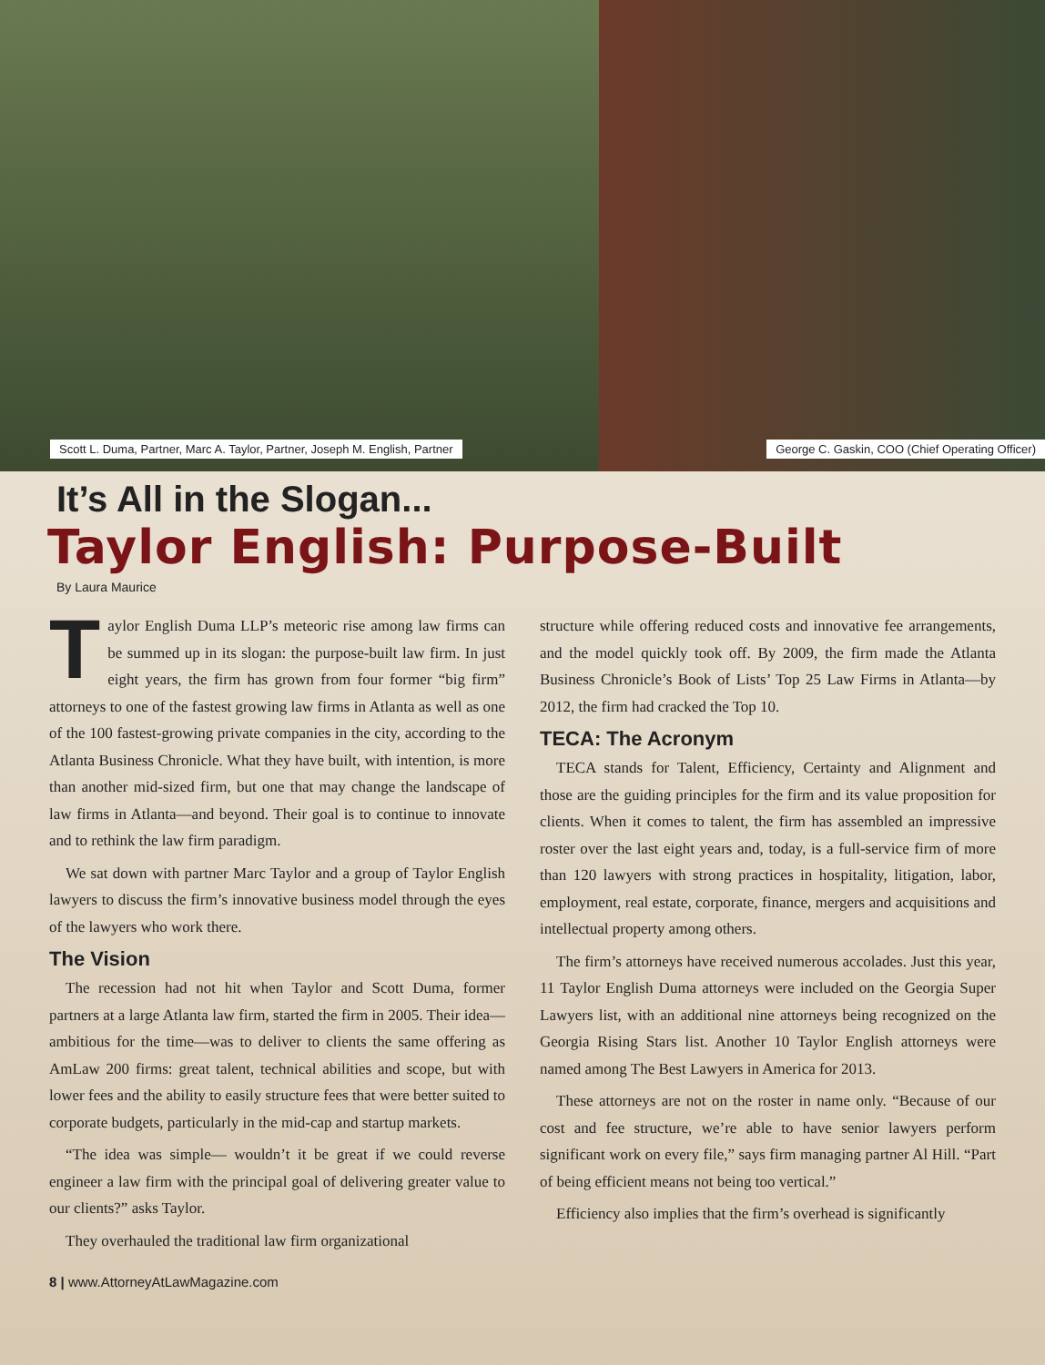Scott L. Duma, Partner, Marc A. Taylor, Partner, Joseph M. English, Partner
George C. Gaskin, COO (Chief Operating Officer)
It’s All in the Slogan...
Taylor English: Purpose-Built
By Laura Maurice
Taylor English Duma LLP’s meteoric rise among law firms can be summed up in its slogan: the purpose-built law firm. In just eight years, the firm has grown from four former “big firm” attorneys to one of the fastest growing law firms in Atlanta as well as one of the 100 fastest-growing private companies in the city, according to the Atlanta Business Chronicle. What they have built, with intention, is more than another mid-sized firm, but one that may change the landscape of law firms in Atlanta—and beyond. Their goal is to continue to innovate and to rethink the law firm paradigm.
We sat down with partner Marc Taylor and a group of Taylor English lawyers to discuss the firm’s innovative business model through the eyes of the lawyers who work there.
The Vision
The recession had not hit when Taylor and Scott Duma, former partners at a large Atlanta law firm, started the firm in 2005. Their idea—ambitious for the time—was to deliver to clients the same offering as AmLaw 200 firms: great talent, technical abilities and scope, but with lower fees and the ability to easily structure fees that were better suited to corporate budgets, particularly in the mid-cap and startup markets.
“The idea was simple— wouldn’t it be great if we could reverse engineer a law firm with the principal goal of delivering greater value to our clients?” asks Taylor.
They overhauled the traditional law firm organizational
structure while offering reduced costs and innovative fee arrangements, and the model quickly took off. By 2009, the firm made the Atlanta Business Chronicle’s Book of Lists’ Top 25 Law Firms in Atlanta—by 2012, the firm had cracked the Top 10.
TECA: The Acronym
TECA stands for Talent, Efficiency, Certainty and Alignment and those are the guiding principles for the firm and its value proposition for clients. When it comes to talent, the firm has assembled an impressive roster over the last eight years and, today, is a full-service firm of more than 120 lawyers with strong practices in hospitality, litigation, labor, employment, real estate, corporate, finance, mergers and acquisitions and intellectual property among others.
The firm’s attorneys have received numerous accolades. Just this year, 11 Taylor English Duma attorneys were included on the Georgia Super Lawyers list, with an additional nine attorneys being recognized on the Georgia Rising Stars list. Another 10 Taylor English attorneys were named among The Best Lawyers in America for 2013.
These attorneys are not on the roster in name only. “Because of our cost and fee structure, we’re able to have senior lawyers perform significant work on every file,” says firm managing partner Al Hill. “Part of being efficient means not being too vertical.”
Efficiency also implies that the firm’s overhead is significantly
8 | www.AttorneyAtLawMagazine.com